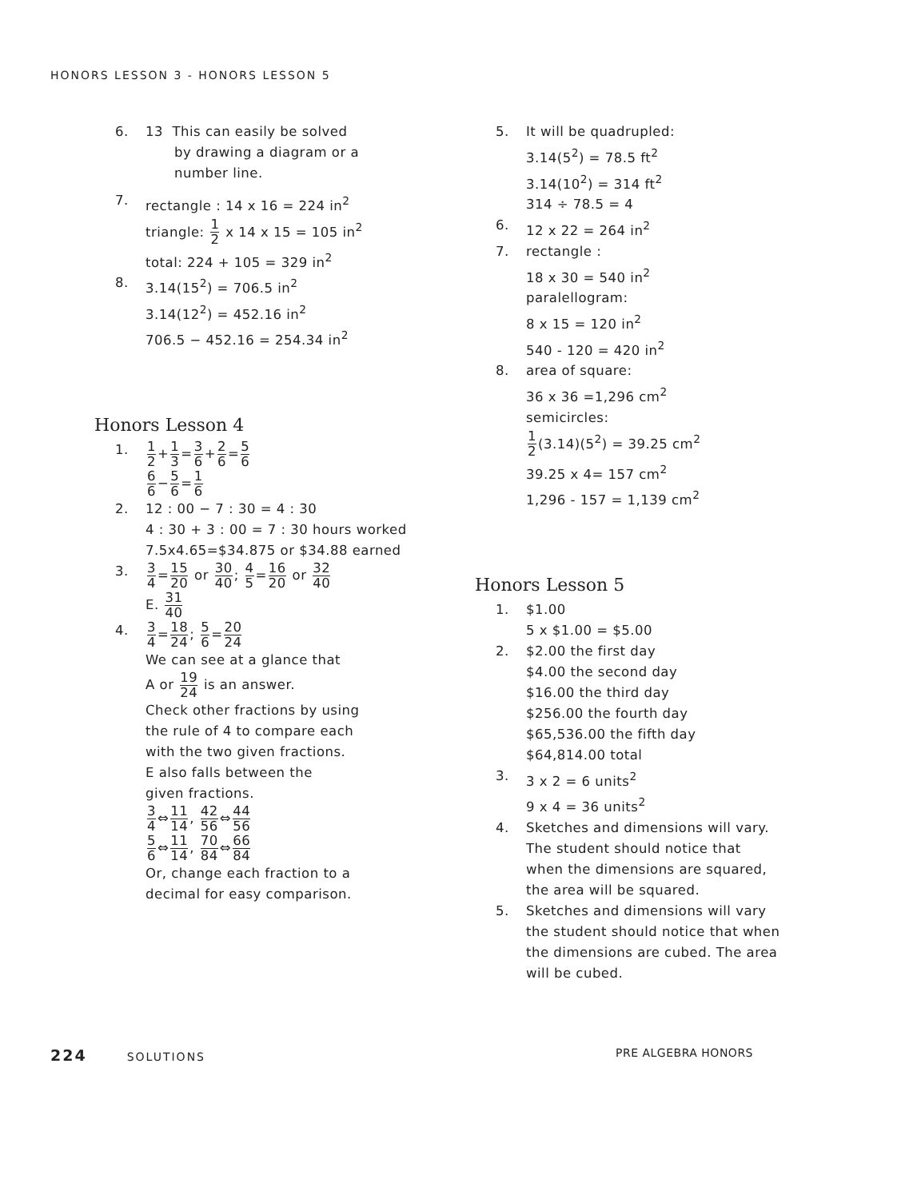HONORS LESSON 3 - HONORS LESSON 5
6. 13 This can easily be solved
by drawing a diagram or a
number line.
7. rectangle : 14 x 16 = 224 in<sup>2</sup>
triangle: 1 2 x 14 x 15 = 105 in<sup>2</sup>
total: 224 + 105 = 329 in<sup>2</sup>
8. 3.14(15<sup>2</sup>) = 706.5 in<sup>2</sup>
3.14(12<sup>2</sup>) = 452.16 in<sup>2</sup>
706.5 − 452.16 = 254.34 in<sup>2</sup>
Honors Lesson 4
1.
1 2+1 3=3 6+2 6=5 6
6 6−5 6=1 6
2. 12 : 00 − 7 : 30 = 4 : 30
4 : 30 + 3 : 00 = 7 : 30 hours worked
7.5x4.65=$34.875 or $34.88 earned
3.
3 4=15 20 or 30 40; 4 5=16 20 or 32 40
E. 31 40
4.
3 4=18 24; 5 6=20 24
We can see at a glance that
A or 19 24 is an answer.
Check other fractions by using
the rule of 4 to compare each
with the two given fractions.
E also falls between the
given fractions.
3 4⇔11 14, 42 56⇔44 56
5 6⇔11 14, 70 84⇔66 84
Or, change each fraction to a
decimal for easy comparison.
5. It will be quadrupled:
3.14(5<sup>2</sup>) = 78.5 ft<sup>2</sup>
3.14(10<sup>2</sup>) = 314 ft<sup>2</sup>
314 ÷ 78.5 = 4
6. 12 x 22 = 264 in<sup>2</sup>
7. rectangle :
18 x 30 = 540 in<sup>2</sup>
paralellogram:
8 x 15 = 120 in<sup>2</sup>
540 - 120 = 420 in<sup>2</sup>
8. area of square:
36 x 36 =1,296 cm<sup>2</sup>
semicircles:
1 2(3.14)(5<sup>2</sup>) = 39.25 cm<sup>2</sup>
39.25 x 4= 157 cm<sup>2</sup>
1,296 - 157 = 1,139 cm<sup>2</sup>
Honors Lesson 5
1. $1.00
5 x $1.00 = $5.00
2. $2.00 the first day
$4.00 the second day
$16.00 the third day
$256.00 the fourth day
$65,536.00 the fifth day
$64,814.00 total
3. 3 x 2 = 6 units<sup>2</sup>
9 x 4 = 36 units<sup>2</sup>
4. Sketches and dimensions will vary.
The student should notice that
when the dimensions are squared,
the area will be squared.
5. Sketches and dimensions will vary
the student should notice that when
the dimensions are cubed. The area
will be cubed.
224 SOLUTIONS PRE ALGEBRA HONORS